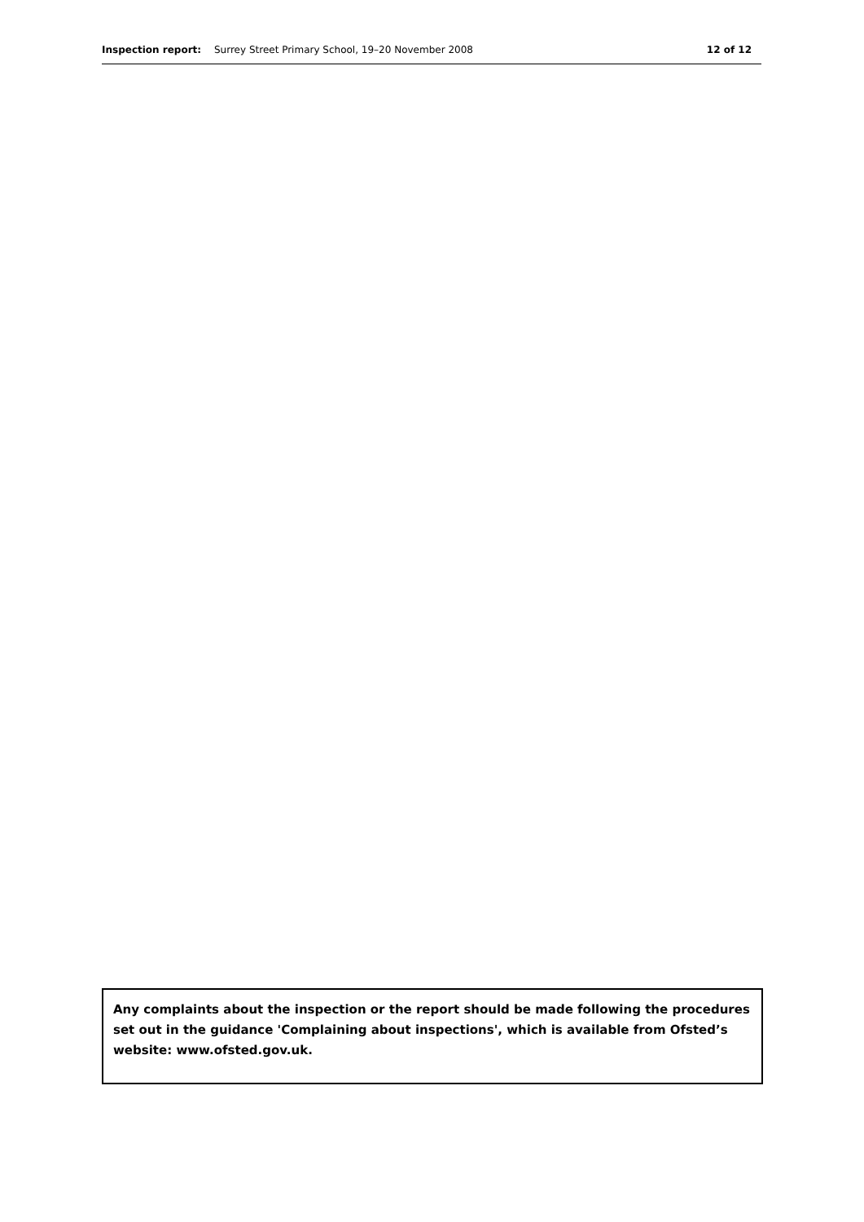Inspection report: Surrey Street Primary School, 19–20 November 2008
12 of 12
Any complaints about the inspection or the report should be made following the procedures set out in the guidance 'Complaining about inspections', which is available from Ofsted’s website: www.ofsted.gov.uk.